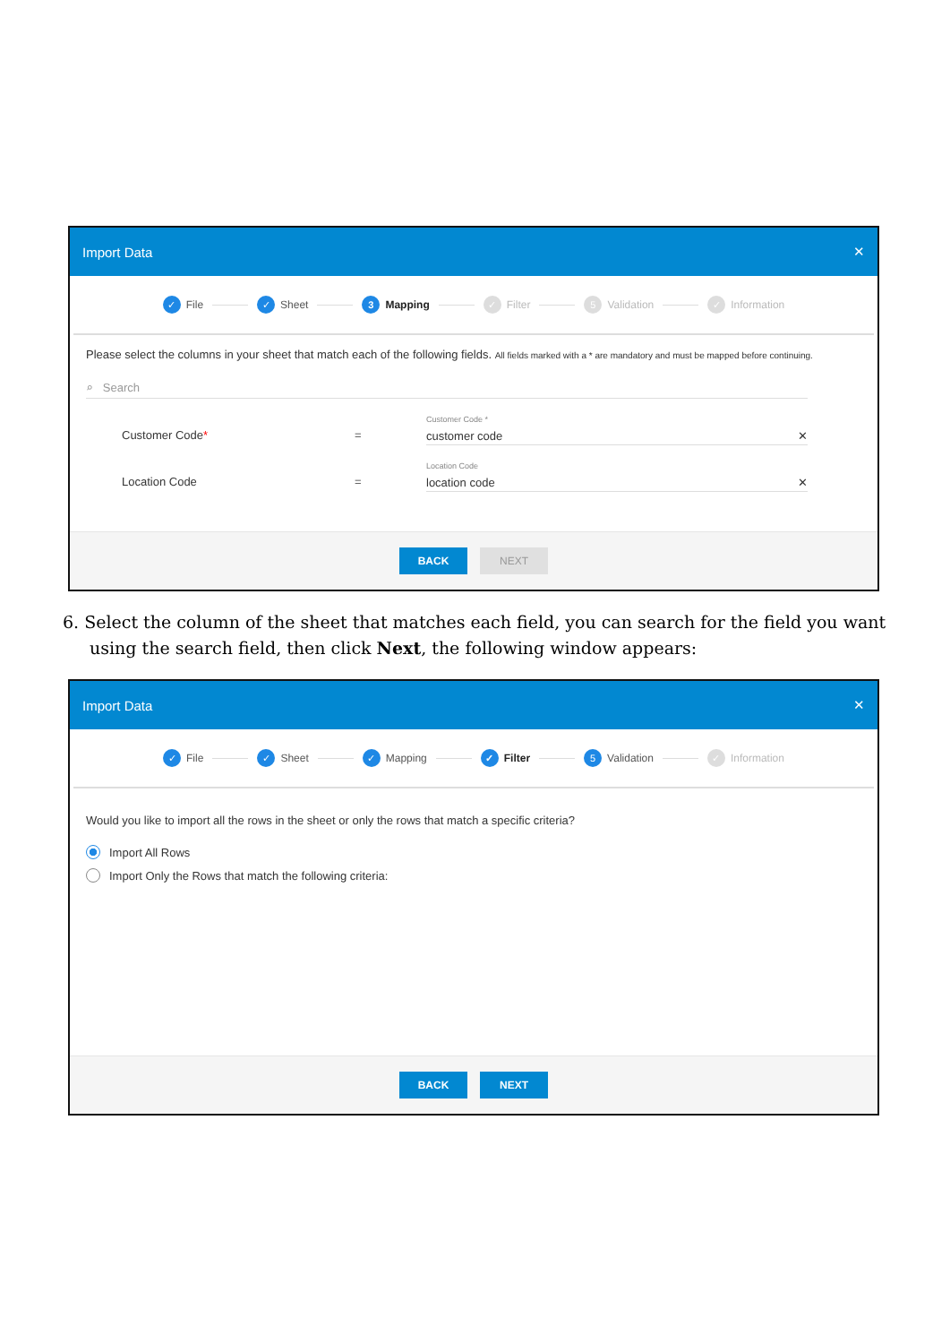Import Data ✕
✓ File
✓ Sheet
3 Mapping
✓ Filter
5 Validation
✓ Information
Please select the columns in your sheet that match each of the following fields. All fields marked with a * are mandatory and must be mapped before continuing.
⌕ Search
Customer Code* =
Customer Code *
customer code ✕
Location Code =
Location Code
location code ✕
BACK NEXT
6. Select the column of the sheet that matches each field, you can search for the field you want using the search field, then click Next, the following window appears:
Import Data ✕
✓ File
✓ Sheet
✓ Mapping
✓ Filter
5 Validation
✓ Information
Would you like to import all the rows in the sheet or only the rows that match a specific criteria?
Import All Rows
Import Only the Rows that match the following criteria:
BACK NEXT